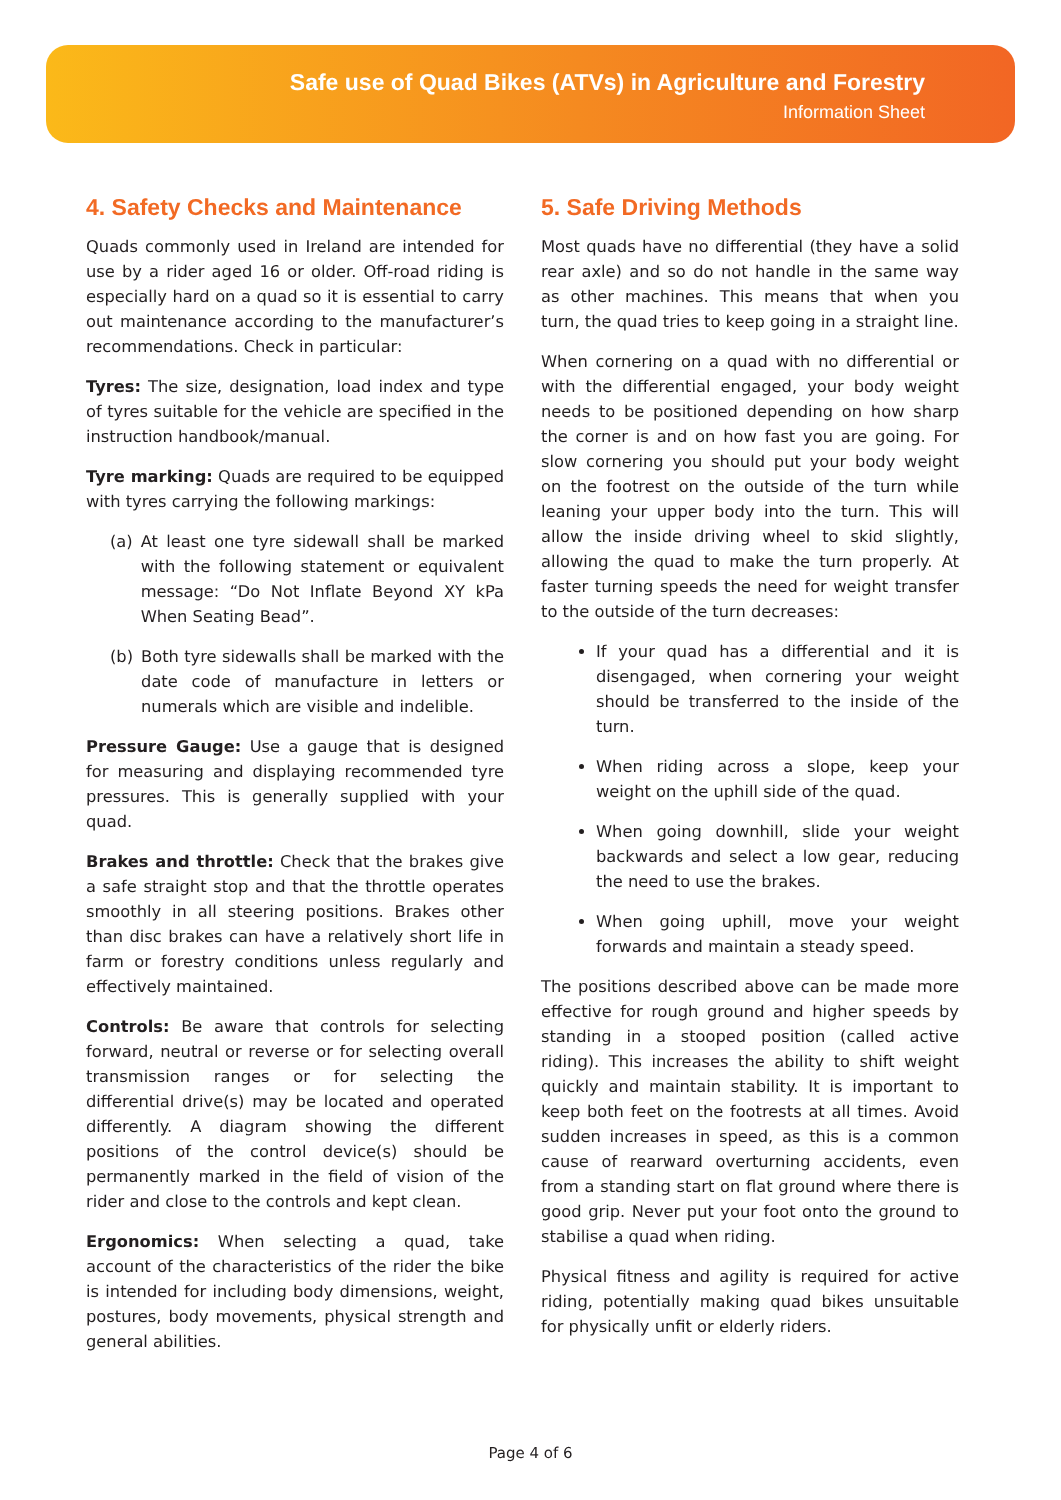Safe use of Quad Bikes (ATVs) in Agriculture and Forestry
Information Sheet
4. Safety Checks and Maintenance
Quads commonly used in Ireland are intended for use by a rider aged 16 or older. Off-road riding is especially hard on a quad so it is essential to carry out maintenance according to the manufacturer’s recommendations. Check in particular:
Tyres: The size, designation, load index and type of tyres suitable for the vehicle are specified in the instruction handbook/manual.
Tyre marking: Quads are required to be equipped with tyres carrying the following markings:
(a) At least one tyre sidewall shall be marked with the following statement or equivalent message: “Do Not Inflate Beyond XY kPa When Seating Bead”.
(b) Both tyre sidewalls shall be marked with the date code of manufacture in letters or numerals which are visible and indelible.
Pressure Gauge: Use a gauge that is designed for measuring and displaying recommended tyre pressures. This is generally supplied with your quad.
Brakes and throttle: Check that the brakes give a safe straight stop and that the throttle operates smoothly in all steering positions. Brakes other than disc brakes can have a relatively short life in farm or forestry conditions unless regularly and effectively maintained.
Controls: Be aware that controls for selecting forward, neutral or reverse or for selecting overall transmission ranges or for selecting the differential drive(s) may be located and operated differently. A diagram showing the different positions of the control device(s) should be permanently marked in the field of vision of the rider and close to the controls and kept clean.
Ergonomics: When selecting a quad, take account of the characteristics of the rider the bike is intended for including body dimensions, weight, postures, body movements, physical strength and general abilities.
5. Safe Driving Methods
Most quads have no differential (they have a solid rear axle) and so do not handle in the same way as other machines. This means that when you turn, the quad tries to keep going in a straight line.
When cornering on a quad with no differential or with the differential engaged, your body weight needs to be positioned depending on how sharp the corner is and on how fast you are going. For slow cornering you should put your body weight on the footrest on the outside of the turn while leaning your upper body into the turn. This will allow the inside driving wheel to skid slightly, allowing the quad to make the turn properly. At faster turning speeds the need for weight transfer to the outside of the turn decreases:
If your quad has a differential and it is disengaged, when cornering your weight should be transferred to the inside of the turn.
When riding across a slope, keep your weight on the uphill side of the quad.
When going downhill, slide your weight backwards and select a low gear, reducing the need to use the brakes.
When going uphill, move your weight forwards and maintain a steady speed.
The positions described above can be made more effective for rough ground and higher speeds by standing in a stooped position (called active riding). This increases the ability to shift weight quickly and maintain stability. It is important to keep both feet on the footrests at all times. Avoid sudden increases in speed, as this is a common cause of rearward overturning accidents, even from a standing start on flat ground where there is good grip. Never put your foot onto the ground to stabilise a quad when riding.
Physical fitness and agility is required for active riding, potentially making quad bikes unsuitable for physically unfit or elderly riders.
Page 4 of 6